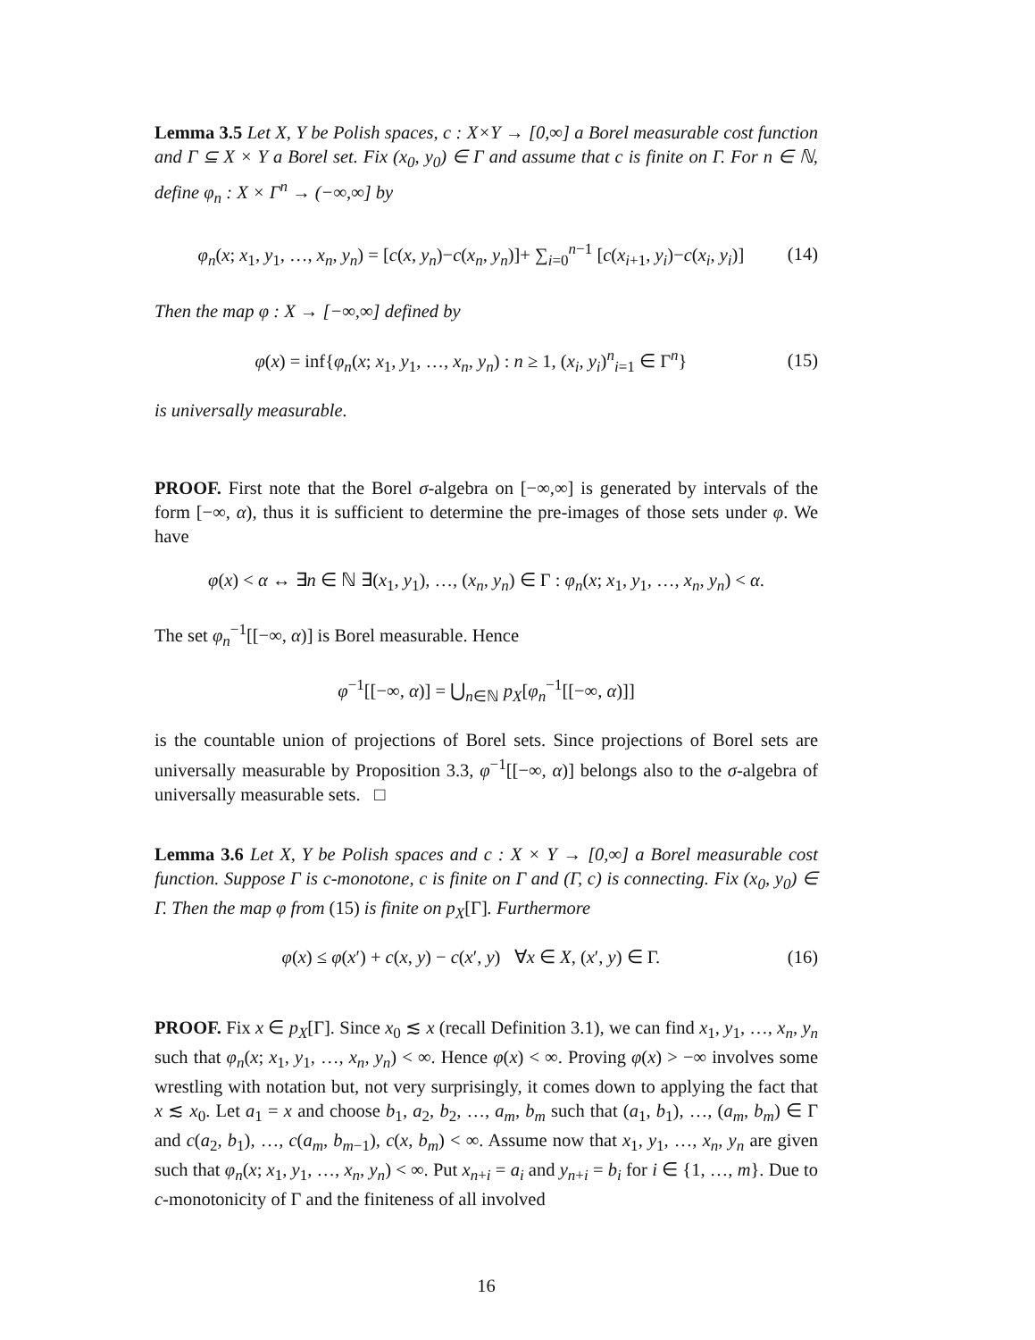Lemma 3.5 Let X, Y be Polish spaces, c : X×Y → [0,∞] a Borel measurable cost function and Γ ⊆ X × Y a Borel set. Fix (x<sub>0</sub>, y<sub>0</sub>) ∈ Γ and assume that c is finite on Γ. For n ∈ ℕ, define φ<sub>n</sub> : X × Γ<sup>n</sup> → (−∞,∞] by
φ<sub>n</sub>(x; x<sub>1</sub>, y<sub>1</sub>, …, x<sub>n</sub>, y<sub>n</sub>) = [c(x, y<sub>n</sub>)−c(x<sub>n</sub>, y<sub>n</sub>)]+ ∑<sub>i=0</sub><sup>n−1</sup> [c(x<sub>i+1</sub>, y<sub>i</sub>)−c(x<sub>i</sub>, y<sub>i</sub>)] (14)
Then the map φ : X → [−∞,∞] defined by
φ(x) = inf{φ<sub>n</sub>(x; x<sub>1</sub>, y<sub>1</sub>, …, x<sub>n</sub>, y<sub>n</sub>) : n ≥ 1, (x<sub>i</sub>, y<sub>i</sub>)<sup>n</sup><sub>i=1</sub> ∈ Γ<sup>n</sup>} (15)
is universally measurable.
PROOF. First note that the Borel σ-algebra on [−∞,∞] is generated by intervals of the form [−∞, α), thus it is sufficient to determine the pre-images of those sets under φ. We have
φ(x) < α ↔ ∃n ∈ ℕ ∃(x<sub>1</sub>, y<sub>1</sub>), …, (x<sub>n</sub>, y<sub>n</sub>) ∈ Γ : φ<sub>n</sub>(x; x<sub>1</sub>, y<sub>1</sub>, …, x<sub>n</sub>, y<sub>n</sub>) < α.
The set φ<sub>n</sub><sup>−1</sup>[[−∞, α)] is Borel measurable. Hence
φ<sup>−1</sup>[[−∞, α)] = ⋃<sub>n∈ℕ</sub> p<sub>X</sub>[φ<sub>n</sub><sup>−1</sup>[[−∞, α)]]
is the countable union of projections of Borel sets. Since projections of Borel sets are universally measurable by Proposition 3.3, φ<sup>−1</sup>[[−∞, α)] belongs also to the σ-algebra of universally measurable sets. □
Lemma 3.6 Let X, Y be Polish spaces and c : X × Y → [0,∞] a Borel measurable cost function. Suppose Γ is c-monotone, c is finite on Γ and (Γ, c) is connecting. Fix (x<sub>0</sub>, y<sub>0</sub>) ∈ Γ. Then the map φ from (15) is finite on p<sub>X</sub>[Γ]. Furthermore
φ(x) ≤ φ(x′) + c(x, y) − c(x′, y) ∀x ∈ X, (x′, y) ∈ Γ. (16)
PROOF. Fix x ∈ p<sub>X</sub>[Γ]. Since x<sub>0</sub> ≲ x (recall Definition 3.1), we can find x<sub>1</sub>, y<sub>1</sub>, …, x<sub>n</sub>, y<sub>n</sub> such that φ<sub>n</sub>(x; x<sub>1</sub>, y<sub>1</sub>, …, x<sub>n</sub>, y<sub>n</sub>) < ∞. Hence φ(x) < ∞. Proving φ(x) > −∞ involves some wrestling with notation but, not very surprisingly, it comes down to applying the fact that x ≲ x<sub>0</sub>. Let a<sub>1</sub> = x and choose b<sub>1</sub>, a<sub>2</sub>, b<sub>2</sub>, …, a<sub>m</sub>, b<sub>m</sub> such that (a<sub>1</sub>, b<sub>1</sub>), …, (a<sub>m</sub>, b<sub>m</sub>) ∈ Γ and c(a<sub>2</sub>, b<sub>1</sub>), …, c(a<sub>m</sub>, b<sub>m−1</sub>), c(x, b<sub>m</sub>) < ∞. Assume now that x<sub>1</sub>, y<sub>1</sub>, …, x<sub>n</sub>, y<sub>n</sub> are given such that φ<sub>n</sub>(x; x<sub>1</sub>, y<sub>1</sub>, …, x<sub>n</sub>, y<sub>n</sub>) < ∞. Put x<sub>n+i</sub> = a<sub>i</sub> and y<sub>n+i</sub> = b<sub>i</sub> for i ∈ {1, …, m}. Due to c-monotonicity of Γ and the finiteness of all involved
16